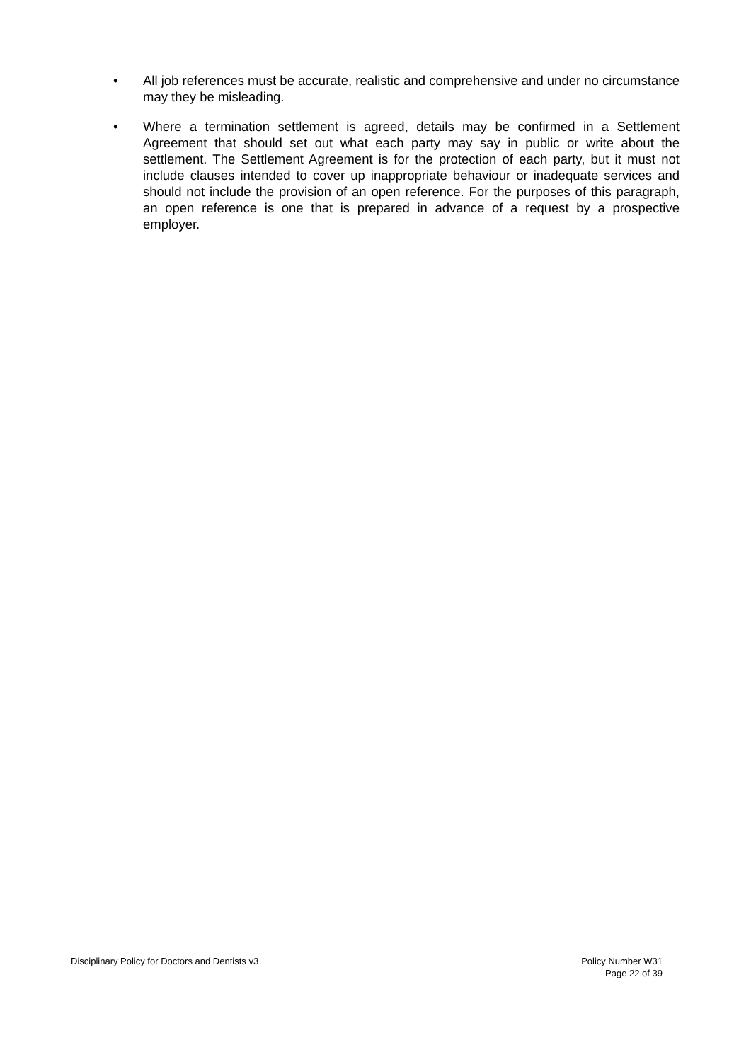• All job references must be accurate, realistic and comprehensive and under no circumstance may they be misleading.
• Where a termination settlement is agreed, details may be confirmed in a Settlement Agreement that should set out what each party may say in public or write about the settlement. The Settlement Agreement is for the protection of each party, but it must not include clauses intended to cover up inappropriate behaviour or inadequate services and should not include the provision of an open reference. For the purposes of this paragraph, an open reference is one that is prepared in advance of a request by a prospective employer.
Disciplinary Policy for Doctors and Dentists v3 Policy Number W31
Page 22 of 39